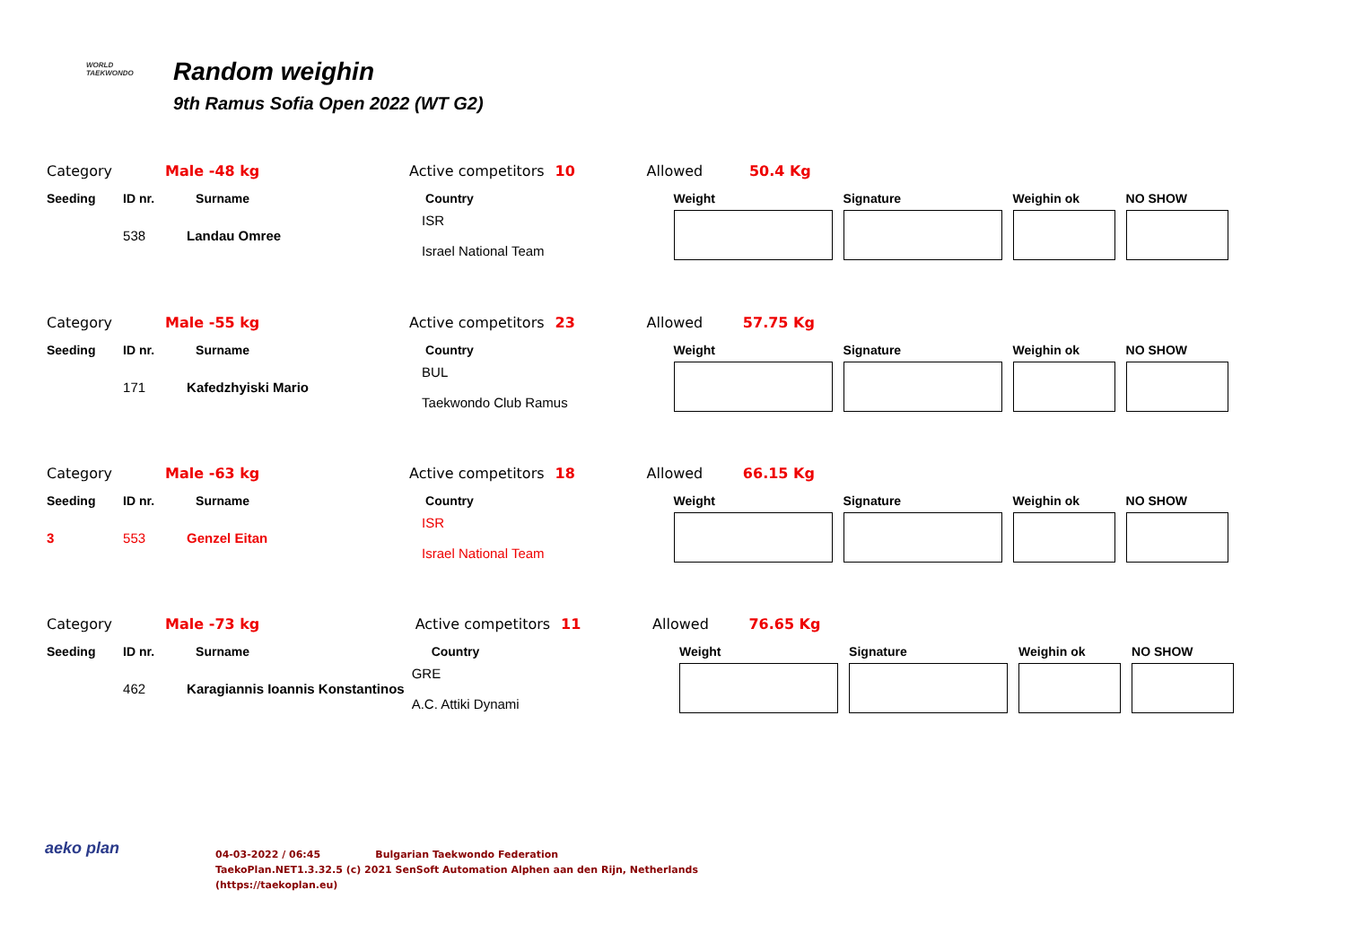WORLD
TAEKWONDO
Random weighin
9th Ramus Sofia Open 2022 (WT G2)
| Category | | Male -48 kg | Active competitors | 10 | Allowed | 50.4 Kg | | | |
| Seeding | ID nr. | Surname | Country | | Weight | | Signature | Weighin ok | NO SHOW |
| | 538 | Landau Omree | ISR Israel National Team | | | | | | |
| Category | | Male -55 kg | Active competitors | 23 | Allowed | 57.75 Kg | | | |
| Seeding | ID nr. | Surname | Country | | Weight | | Signature | Weighin ok | NO SHOW |
| | 171 | Kafedzhyiski Mario | BUL Taekwondo Club Ramus | | | | | | |
| Category | | Male -63 kg | Active competitors | 18 | Allowed | 66.15 Kg | | | |
| Seeding | ID nr. | Surname | Country | | Weight | | Signature | Weighin ok | NO SHOW |
| 3 | 553 | Genzel Eitan | ISR Israel National Team | | | | | | |
| Category | | Male -73 kg | Active competitors | 11 | Allowed | 76.65 Kg | | | |
| Seeding | ID nr. | Surname | Country | | Weight | | Signature | Weighin ok | NO SHOW |
| | 462 | Karagiannis Ioannis Konstantinos | GRE A.C. Attiki Dynami | | | | | | |
aeko plan
04-03-2022 / 06:45 Bulgarian Taekwondo Federation
TaekoPlan.NET1.3.32.5 (c) 2021 SenSoft Automation Alphen aan den Rijn, Netherlands
(https://taekoplan.eu)